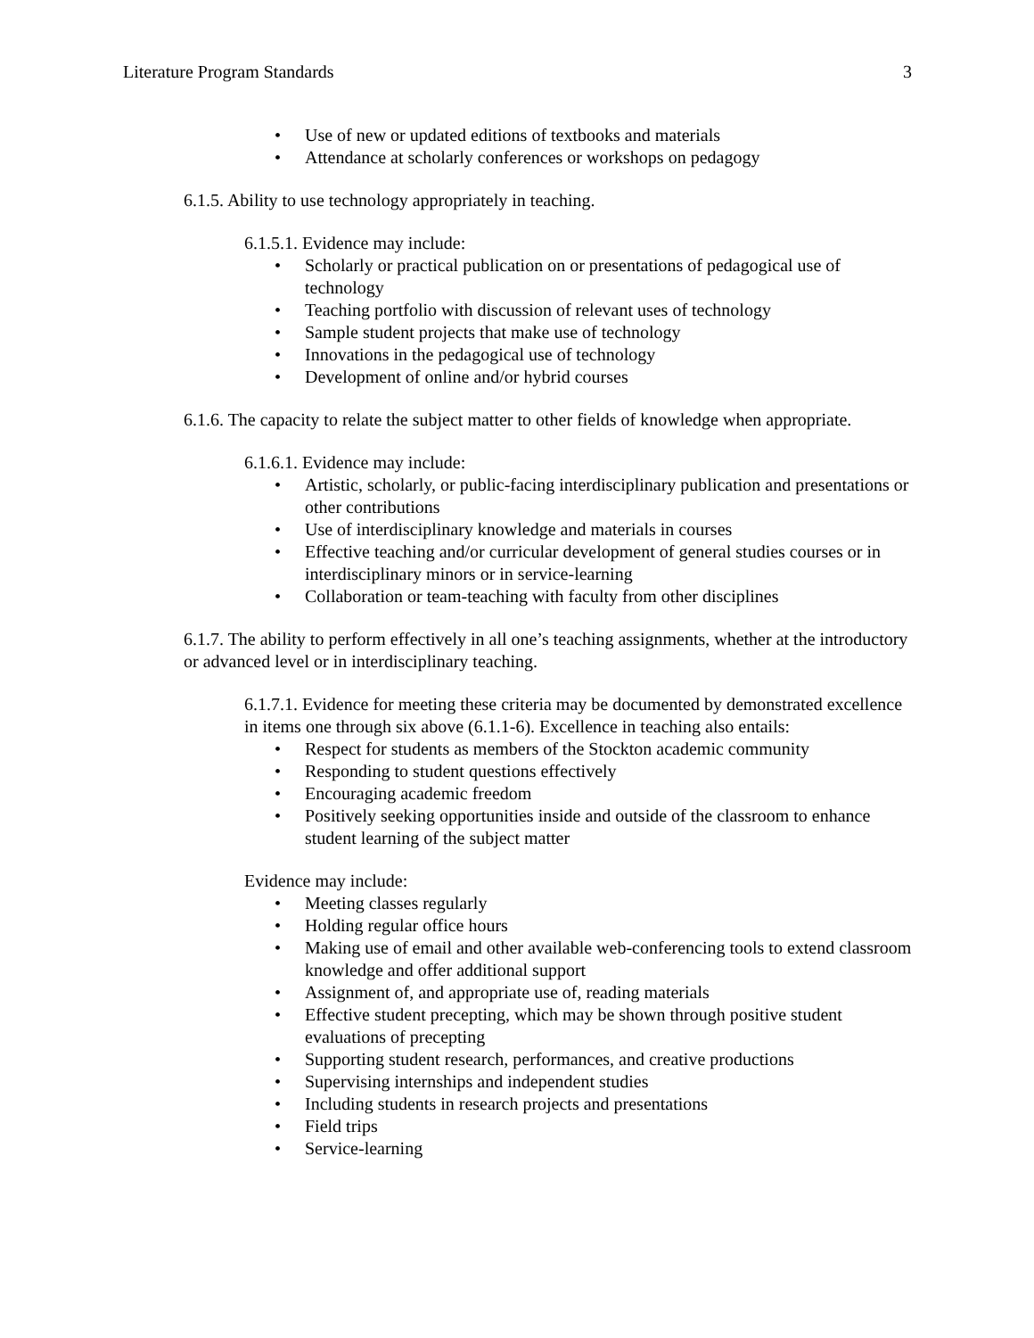Literature Program Standards 3
• Use of new or updated editions of textbooks and materials
• Attendance at scholarly conferences or workshops on pedagogy
6.1.5. Ability to use technology appropriately in teaching.
6.1.5.1. Evidence may include:
• Scholarly or practical publication on or presentations of pedagogical use of technology
• Teaching portfolio with discussion of relevant uses of technology
• Sample student projects that make use of technology
• Innovations in the pedagogical use of technology
• Development of online and/or hybrid courses
6.1.6. The capacity to relate the subject matter to other fields of knowledge when appropriate.
6.1.6.1. Evidence may include:
• Artistic, scholarly, or public-facing interdisciplinary publication and presentations or other contributions
• Use of interdisciplinary knowledge and materials in courses
• Effective teaching and/or curricular development of general studies courses or in interdisciplinary minors or in service-learning
• Collaboration or team-teaching with faculty from other disciplines
6.1.7. The ability to perform effectively in all one’s teaching assignments, whether at the introductory or advanced level or in interdisciplinary teaching.
6.1.7.1. Evidence for meeting these criteria may be documented by demonstrated excellence in items one through six above (6.1.1-6). Excellence in teaching also entails:
• Respect for students as members of the Stockton academic community
• Responding to student questions effectively
• Encouraging academic freedom
• Positively seeking opportunities inside and outside of the classroom to enhance student learning of the subject matter
Evidence may include:
• Meeting classes regularly
• Holding regular office hours
• Making use of email and other available web-conferencing tools to extend classroom knowledge and offer additional support
• Assignment of, and appropriate use of, reading materials
• Effective student precepting, which may be shown through positive student evaluations of precepting
• Supporting student research, performances, and creative productions
• Supervising internships and independent studies
• Including students in research projects and presentations
• Field trips
• Service-learning